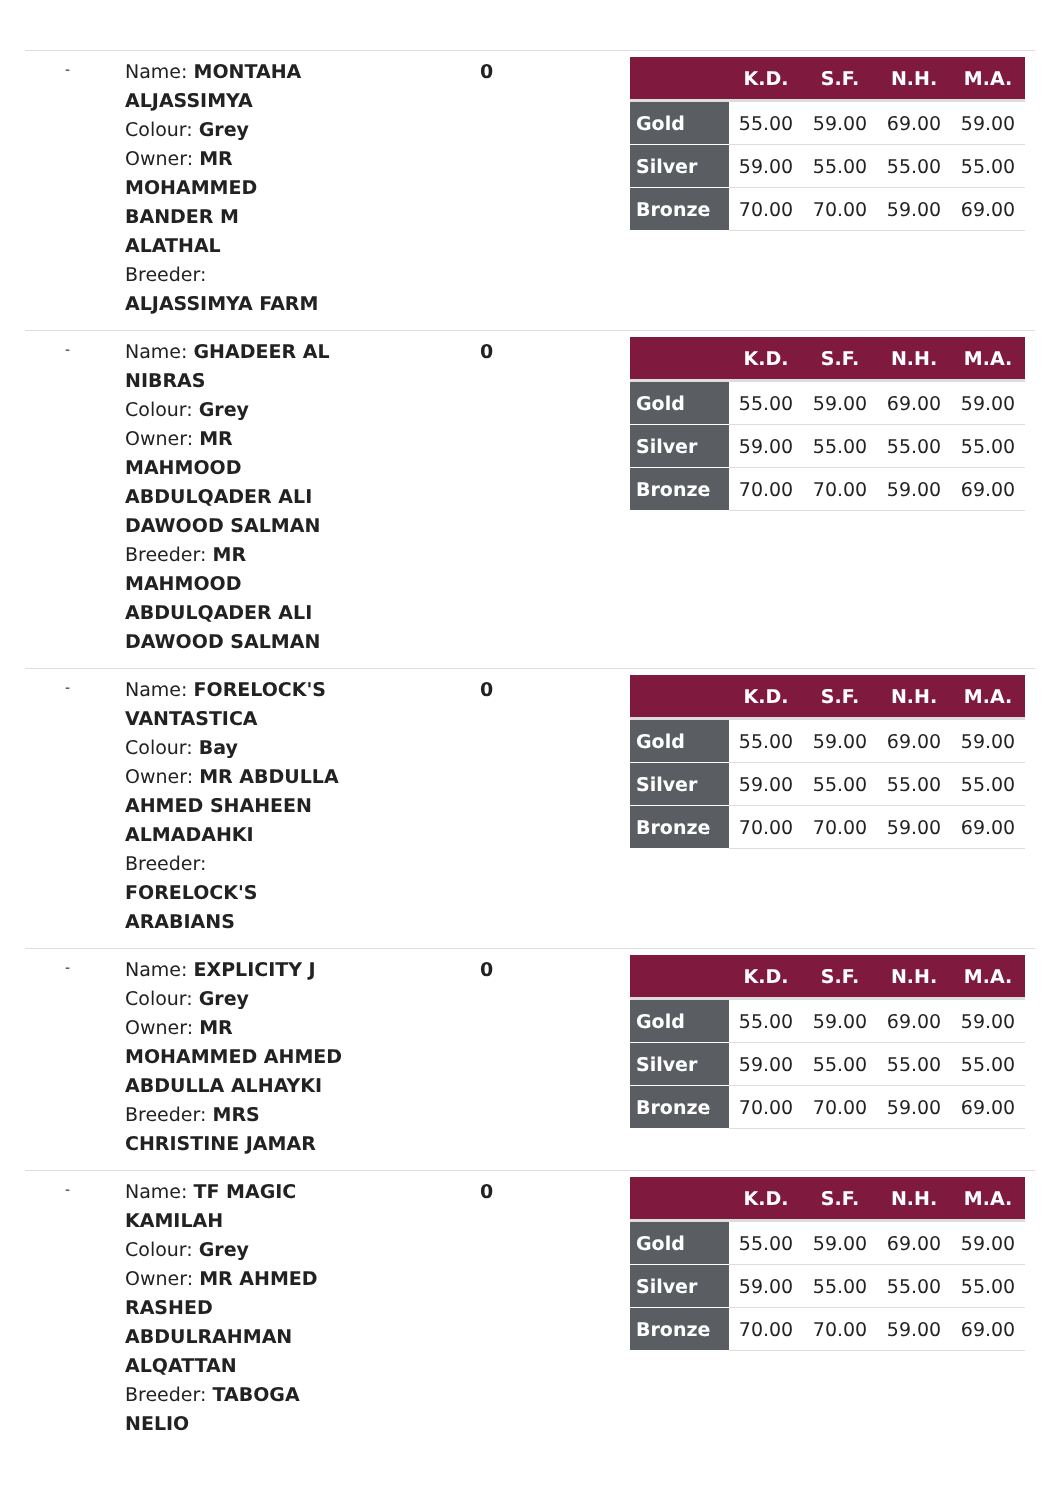-
Name: MONTAHA
ALJASSIMYA
Colour: Grey
Owner: MR
MOHAMMED
BANDER M
ALATHAL
Breeder:
ALJASSIMYA FARM
0
| | K.D. | S.F. | N.H. | M.A. |
| --- | --- | --- | --- | --- |
| Gold | 55.00 | 59.00 | 69.00 | 59.00 |
| Silver | 59.00 | 55.00 | 55.00 | 55.00 |
| Bronze | 70.00 | 70.00 | 59.00 | 69.00 |
-
Name: GHADEER AL
NIBRAS
Colour: Grey
Owner: MR
MAHMOOD
ABDULQADER ALI
DAWOOD SALMAN
Breeder: MR
MAHMOOD
ABDULQADER ALI
DAWOOD SALMAN
0
| | K.D. | S.F. | N.H. | M.A. |
| --- | --- | --- | --- | --- |
| Gold | 55.00 | 59.00 | 69.00 | 59.00 |
| Silver | 59.00 | 55.00 | 55.00 | 55.00 |
| Bronze | 70.00 | 70.00 | 59.00 | 69.00 |
-
Name: FORELOCK'S
VANTASTICA
Colour: Bay
Owner: MR ABDULLA
AHMED SHAHEEN
ALMADAHKI
Breeder:
FORELOCK'S
ARABIANS
0
| | K.D. | S.F. | N.H. | M.A. |
| --- | --- | --- | --- | --- |
| Gold | 55.00 | 59.00 | 69.00 | 59.00 |
| Silver | 59.00 | 55.00 | 55.00 | 55.00 |
| Bronze | 70.00 | 70.00 | 59.00 | 69.00 |
-
Name: EXPLICITY J
Colour: Grey
Owner: MR
MOHAMMED AHMED
ABDULLA ALHAYKI
Breeder: MRS
CHRISTINE JAMAR
0
| | K.D. | S.F. | N.H. | M.A. |
| --- | --- | --- | --- | --- |
| Gold | 55.00 | 59.00 | 69.00 | 59.00 |
| Silver | 59.00 | 55.00 | 55.00 | 55.00 |
| Bronze | 70.00 | 70.00 | 59.00 | 69.00 |
-
Name: TF MAGIC
KAMILAH
Colour: Grey
Owner: MR AHMED
RASHED
ABDULRAHMAN
ALQATTAN
Breeder: TABOGA
NELIO
0
| | K.D. | S.F. | N.H. | M.A. |
| --- | --- | --- | --- | --- |
| Gold | 55.00 | 59.00 | 69.00 | 59.00 |
| Silver | 59.00 | 55.00 | 55.00 | 55.00 |
| Bronze | 70.00 | 70.00 | 59.00 | 69.00 |